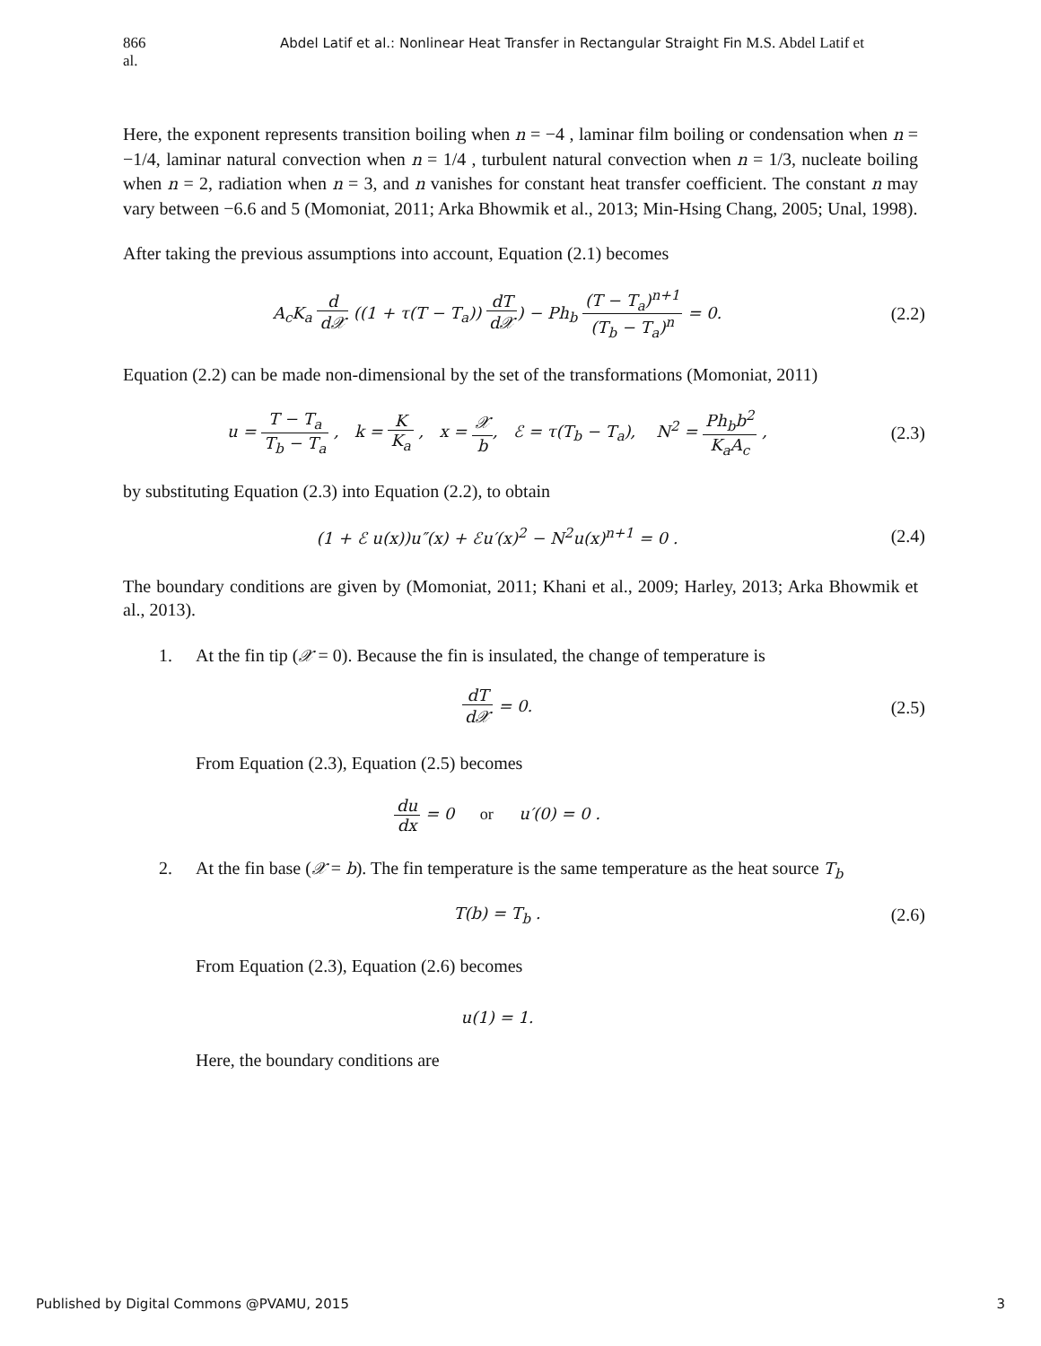866 Abdel Latif et al.: Nonlinear Heat Transfer in Rectangular Straight Fin
M.S. Abdel Latif et
al.
Here, the exponent represents transition boiling when n = −4 , laminar film boiling or condensation when n = −1/4, laminar natural convection when n = 1/4 , turbulent natural convection when n = 1/3, nucleate boiling when n = 2, radiation when n = 3, and n vanishes for constant heat transfer coefficient. The constant n may vary between −6.6 and 5 (Momoniat, 2011; Arka Bhowmik et al., 2013; Min-Hsing Chang, 2005; Unal, 1998).
After taking the previous assumptions into account, Equation (2.1) becomes
A<sub>c</sub>K<sub>a</sub> d d𝒳 ((1 + τ(T − T<sub>a</sub>)) dT d𝒳) − Ph<sub>b</sub> (T − T<sub>a</sub>)<sup>n+1</sup> (T<sub>b</sub> − T<sub>a</sub>)<sup>n</sup> = 0.
(2.2)
Equation (2.2) can be made non-dimensional by the set of the transformations (Momoniat, 2011)
u = T − T<sub>a</sub> T<sub>b</sub> − T<sub>a</sub> , k = K K<sub>a</sub> , x = 𝒳 b, ℰ = τ(T<sub>b</sub> − T<sub>a</sub>), N<sup>2</sup> = Ph<sub>b</sub>b<sup>2</sup> K<sub>a</sub>A<sub>c</sub> ,
(2.3)
by substituting Equation (2.3) into Equation (2.2), to obtain
(1 + ℰ u(x))u″(x) + ℰu′(x)<sup>2</sup> − N<sup>2</sup>u(x)<sup>n+1</sup> = 0 .
(2.4)
The boundary conditions are given by (Momoniat, 2011; Khani et al., 2009; Harley, 2013; Arka Bhowmik et al., 2013).
1. At the fin tip (𝒳 = 0). Because the fin is insulated, the change of temperature is
dT d𝒳 = 0. (2.5)
From Equation (2.3), Equation (2.5) becomes
du dx = 0 or u′(0) = 0 .
2. At the fin base (𝒳 = b). The fin temperature is the same temperature as the heat source T<sub>b</sub>
T(b) = T<sub>b</sub> . (2.6)
From Equation (2.3), Equation (2.6) becomes
u(1) = 1.
Here, the boundary conditions are
Published by Digital Commons @PVAMU, 2015 3